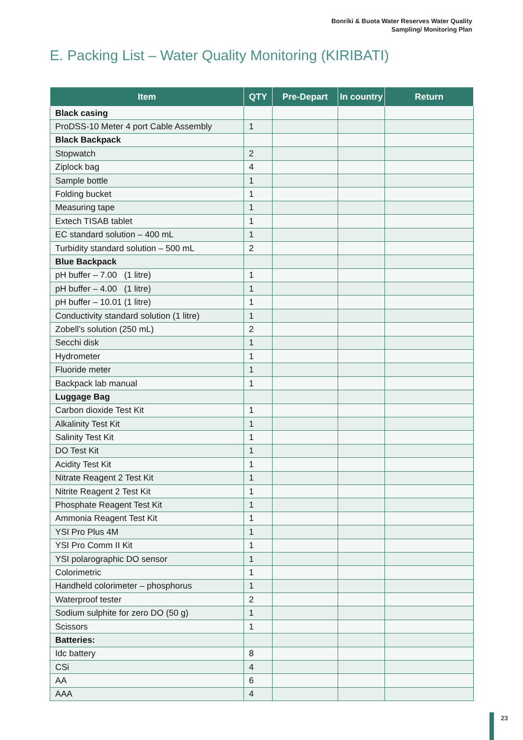Bonriki & Buota Water Reserves Water Quality
Sampling/ Monitoring Plan
E. Packing List – Water Quality Monitoring (KIRIBATI)
| Item | QTY | Pre-Depart | In country | Return |
| --- | --- | --- | --- | --- |
| Black casing | | | | |
| ProDSS-10 Meter 4 port Cable Assembly | 1 | | | |
| Black Backpack | | | | |
| Stopwatch | 2 | | | |
| Ziplock bag | 4 | | | |
| Sample bottle | 1 | | | |
| Folding bucket | 1 | | | |
| Measuring tape | 1 | | | |
| Extech TISAB tablet | 1 | | | |
| EC standard solution – 400 mL | 1 | | | |
| Turbidity standard solution – 500 mL | 2 | | | |
| Blue Backpack | | | | |
| pH buffer – 7.00 (1 litre) | 1 | | | |
| pH buffer – 4.00 (1 litre) | 1 | | | |
| pH buffer – 10.01 (1 litre) | 1 | | | |
| Conductivity standard solution (1 litre) | 1 | | | |
| Zobell’s solution (250 mL) | 2 | | | |
| Secchi disk | 1 | | | |
| Hydrometer | 1 | | | |
| Fluoride meter | 1 | | | |
| Backpack lab manual | 1 | | | |
| Luggage Bag | | | | |
| Carbon dioxide Test Kit | 1 | | | |
| Alkalinity Test Kit | 1 | | | |
| Salinity Test Kit | 1 | | | |
| DO Test Kit | 1 | | | |
| Acidity Test Kit | 1 | | | |
| Nitrate Reagent 2 Test Kit | 1 | | | |
| Nitrite Reagent 2 Test Kit | 1 | | | |
| Phosphate Reagent Test Kit | 1 | | | |
| Ammonia Reagent Test Kit | 1 | | | |
| YSI Pro Plus 4M | 1 | | | |
| YSI Pro Comm II Kit | 1 | | | |
| YSI polarographic DO sensor | 1 | | | |
| Colorimetric | 1 | | | |
| Handheld colorimeter – phosphorus | 1 | | | |
| Waterproof tester | 2 | | | |
| Sodium sulphite for zero DO (50 g) | 1 | | | |
| Scissors | 1 | | | |
| Batteries: | | | | |
| Idc battery | 8 | | | |
| CSi | 4 | | | |
| AA | 6 | | | |
| AAA | 4 | | | |
23